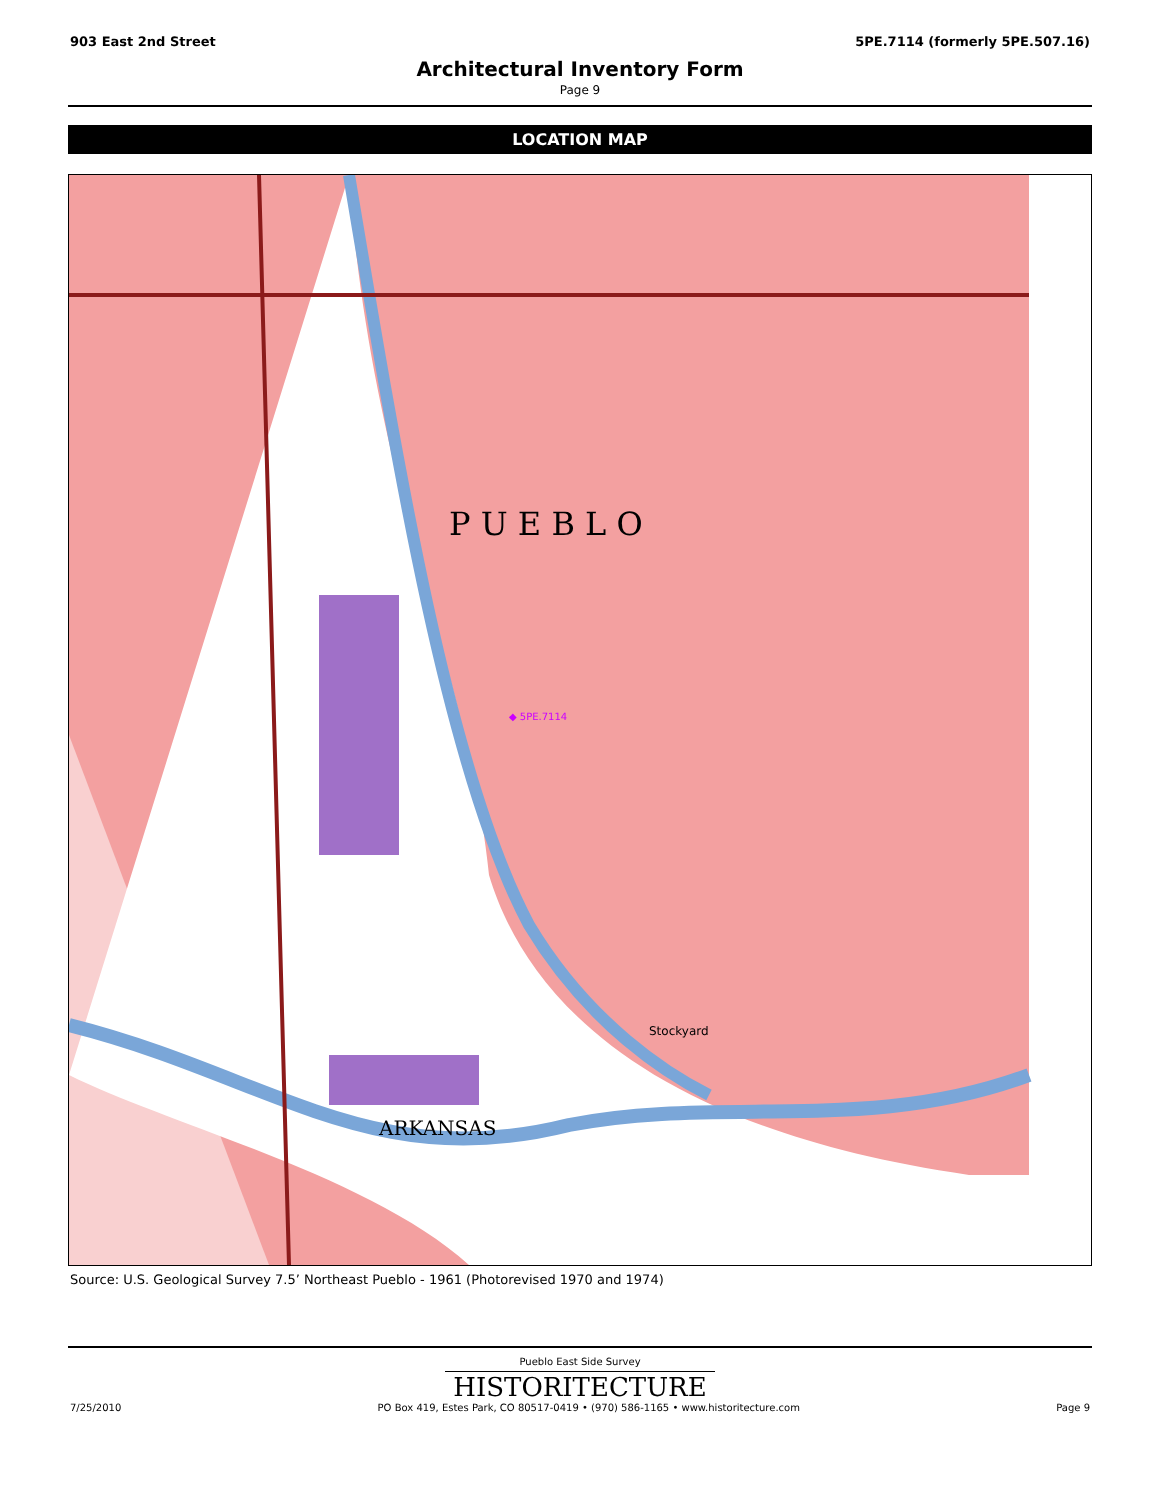903 East 2nd Street 5PE.7114 (formerly 5PE.507.16)
Architectural Inventory Form
Page 9
LOCATION MAP
P U E B L O
◆ 5PE.7114
Stockyard
ARKANSAS
Source: U.S. Geological Survey 7.5’ Northeast Pueblo - 1961 (Photorevised 1970 and 1974)
Pueblo East Side Survey
HISTORITECTURE
7/25/2010 PO Box 419, Estes Park, CO 80517-0419 • (970) 586-1165 • www.historitecture.com Page 9